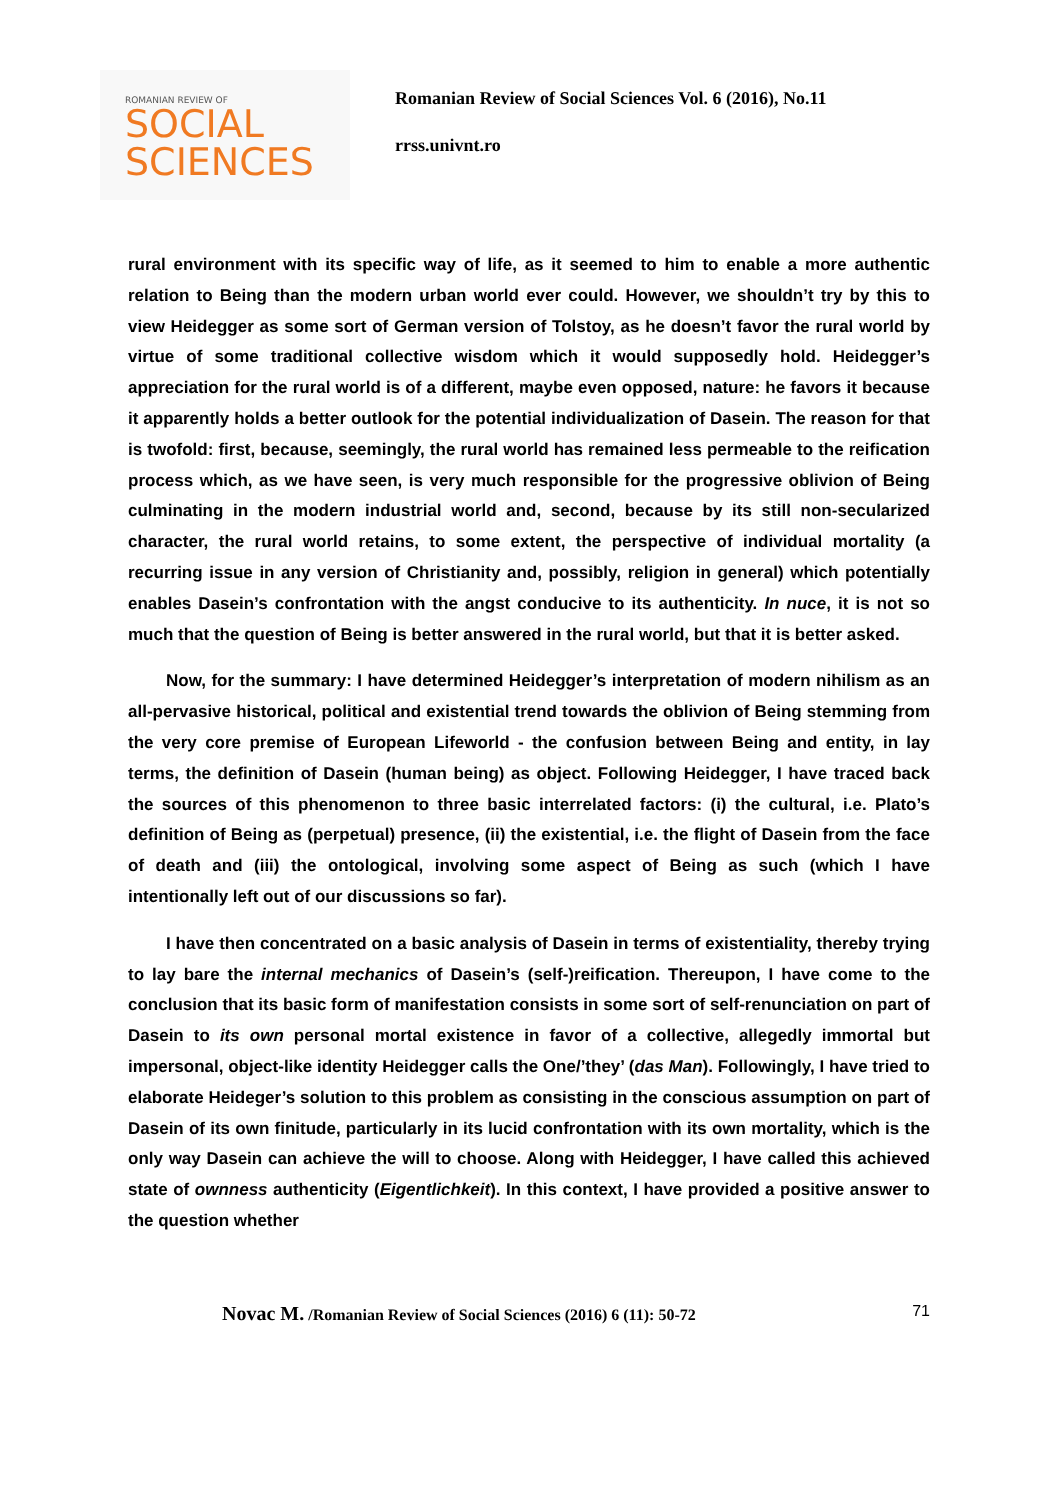ROMANIAN REVIEW OF
SOCIAL
SCIENCES
Romanian Review of Social Sciences Vol. 6 (2016), No.11
rrss.univnt.ro
rural environment with its specific way of life, as it seemed to him to enable a more authentic relation to Being than the modern urban world ever could. However, we shouldn’t try by this to view Heidegger as some sort of German version of Tolstoy, as he doesn’t favor the rural world by virtue of some traditional collective wisdom which it would supposedly hold. Heidegger’s appreciation for the rural world is of a different, maybe even opposed, nature: he favors it because it apparently holds a better outlook for the potential individualization of Dasein. The reason for that is twofold: first, because, seemingly, the rural world has remained less permeable to the reification process which, as we have seen, is very much responsible for the progressive oblivion of Being culminating in the modern industrial world and, second, because by its still non-secularized character, the rural world retains, to some extent, the perspective of individual mortality (a recurring issue in any version of Christianity and, possibly, religion in general) which potentially enables Dasein’s confrontation with the angst conducive to its authenticity. In nuce, it is not so much that the question of Being is better answered in the rural world, but that it is better asked.
Now, for the summary: I have determined Heidegger’s interpretation of modern nihilism as an all-pervasive historical, political and existential trend towards the oblivion of Being stemming from the very core premise of European Lifeworld - the confusion between Being and entity, in lay terms, the definition of Dasein (human being) as object. Following Heidegger, I have traced back the sources of this phenomenon to three basic interrelated factors: (i) the cultural, i.e. Plato’s definition of Being as (perpetual) presence, (ii) the existential, i.e. the flight of Dasein from the face of death and (iii) the ontological, involving some aspect of Being as such (which I have intentionally left out of our discussions so far).
I have then concentrated on a basic analysis of Dasein in terms of existentiality, thereby trying to lay bare the internal mechanics of Dasein’s (self-)reification. Thereupon, I have come to the conclusion that its basic form of manifestation consists in some sort of self-renunciation on part of Dasein to its own personal mortal existence in favor of a collective, allegedly immortal but impersonal, object-like identity Heidegger calls the One/’they’ (das Man). Followingly, I have tried to elaborate Heideger’s solution to this problem as consisting in the conscious assumption on part of Dasein of its own finitude, particularly in its lucid confrontation with its own mortality, which is the only way Dasein can achieve the will to choose. Along with Heidegger, I have called this achieved state of ownness authenticity (Eigentlichkeit). In this context, I have provided a positive answer to the question whether
Novac M. /Romanian Review of Social Sciences (2016) 6 (11): 50-72 71